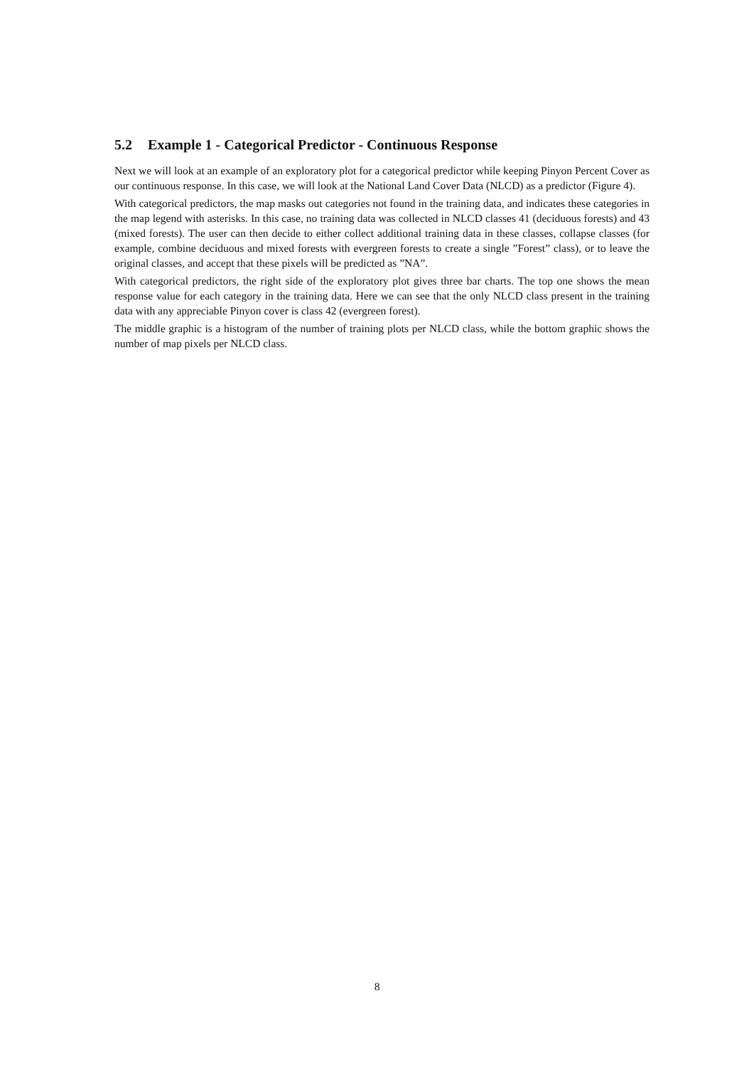5.2 Example 1 - Categorical Predictor - Continuous Response
Next we will look at an example of an exploratory plot for a categorical predictor while keeping Pinyon Percent Cover as our continuous response. In this case, we will look at the National Land Cover Data (NLCD) as a predictor (Figure 4).
With categorical predictors, the map masks out categories not found in the training data, and indicates these categories in the map legend with asterisks. In this case, no training data was collected in NLCD classes 41 (deciduous forests) and 43 (mixed forests). The user can then decide to either collect additional training data in these classes, collapse classes (for example, combine deciduous and mixed forests with evergreen forests to create a single ”Forest” class), or to leave the original classes, and accept that these pixels will be predicted as ”NA”.
With categorical predictors, the right side of the exploratory plot gives three bar charts. The top one shows the mean response value for each category in the training data. Here we can see that the only NLCD class present in the training data with any appreciable Pinyon cover is class 42 (evergreen forest).
The middle graphic is a histogram of the number of training plots per NLCD class, while the bottom graphic shows the number of map pixels per NLCD class.
8